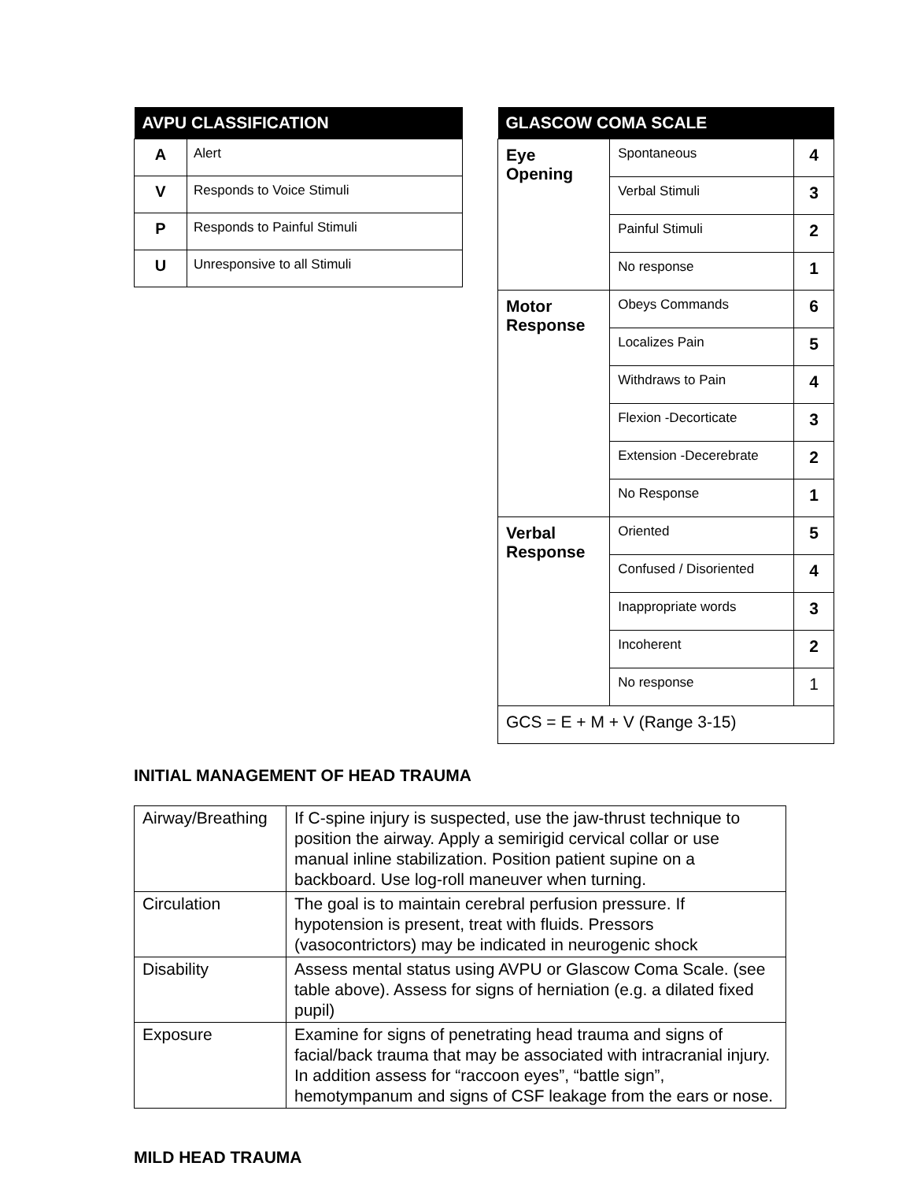| AVPU CLASSIFICATION | |
| --- | --- |
| A | Alert |
| V | Responds to Voice Stimuli |
| P | Responds to Painful Stimuli |
| U | Unresponsive to all Stimuli |
| GLASCOW COMA SCALE | | |
| --- | --- | --- |
| Eye Opening | Spontaneous | 4 |
| | Verbal Stimuli | 3 |
| | Painful Stimuli | 2 |
| | No response | 1 |
| Motor Response | Obeys Commands | 6 |
| | Localizes Pain | 5 |
| | Withdraws to Pain | 4 |
| | Flexion -Decorticate | 3 |
| | Extension -Decerebrate | 2 |
| | No Response | 1 |
| Verbal Response | Oriented | 5 |
| | Confused / Disoriented | 4 |
| | Inappropriate words | 3 |
| | Incoherent | 2 |
| | No response | 1 |
| GCS = E + M + V (Range 3-15) | | |
INITIAL MANAGEMENT OF HEAD TRAUMA
| Airway/Breathing | If C-spine injury is suspected, use the jaw-thrust technique to position the airway. Apply a semirigid cervical collar or use manual inline stabilization. Position patient supine on a backboard. Use log-roll maneuver when turning. |
| Circulation | The goal is to maintain cerebral perfusion pressure. If hypotension is present, treat with fluids. Pressors (vasocontrictors) may be indicated in neurogenic shock |
| Disability | Assess mental status using AVPU or Glascow Coma Scale. (see table above). Assess for signs of herniation (e.g. a dilated fixed pupil) |
| Exposure | Examine for signs of penetrating head trauma and signs of facial/back trauma that may be associated with intracranial injury. In addition assess for “raccoon eyes”, “battle sign”, hemotympanum and signs of CSF leakage from the ears or nose. |
MILD HEAD TRAUMA